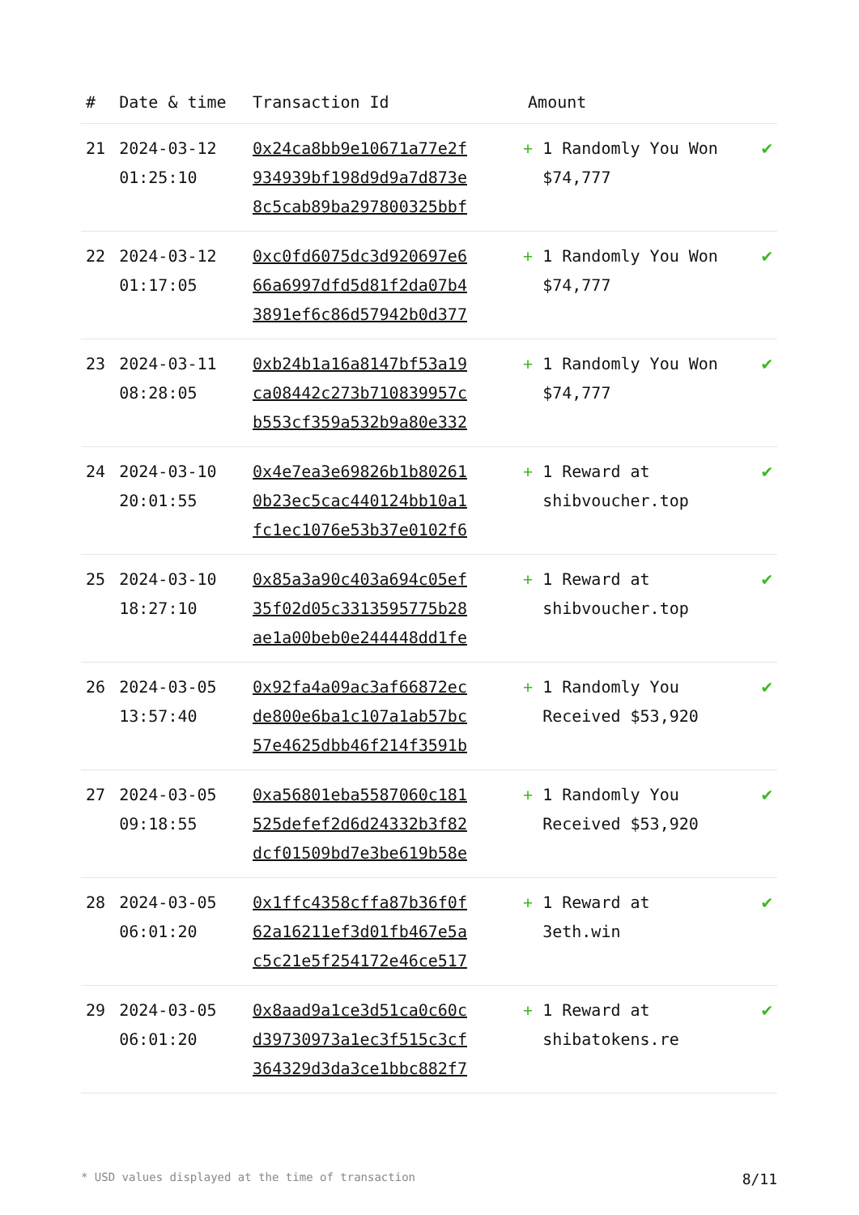| # | Date & time | Transaction Id | Amount | |
| --- | --- | --- | --- | --- |
| 21 | 2024-03-12 01:25:10 | 0x24ca8bb9e10671a77e2f 934939bf198d9d9a7d873e 8c5cab89ba297800325bbf | + 1 Randomly You Won $74,777 | ✔ |
| 22 | 2024-03-12 01:17:05 | 0xc0fd6075dc3d920697e6 66a6997dfd5d81f2da07b4 3891ef6c86d57942b0d377 | + 1 Randomly You Won $74,777 | ✔ |
| 23 | 2024-03-11 08:28:05 | 0xb24b1a16a8147bf53a19 ca08442c273b710839957c b553cf359a532b9a80e332 | + 1 Randomly You Won $74,777 | ✔ |
| 24 | 2024-03-10 20:01:55 | 0x4e7ea3e69826b1b80261 0b23ec5cac440124bb10a1 fc1ec1076e53b37e0102f6 | + 1 Reward at shibvoucher.top | ✔ |
| 25 | 2024-03-10 18:27:10 | 0x85a3a90c403a694c05ef 35f02d05c3313595775b28 ae1a00beb0e244448dd1fe | + 1 Reward at shibvoucher.top | ✔ |
| 26 | 2024-03-05 13:57:40 | 0x92fa4a09ac3af66872ec de800e6ba1c107a1ab57bc 57e4625dbb46f214f3591b | + 1 Randomly You Received $53,920 | ✔ |
| 27 | 2024-03-05 09:18:55 | 0xa56801eba5587060c181 525defef2d6d24332b3f82 dcf01509bd7e3be619b58e | + 1 Randomly You Received $53,920 | ✔ |
| 28 | 2024-03-05 06:01:20 | 0x1ffc4358cffa87b36f0f 62a16211ef3d01fb467e5a c5c21e5f254172e46ce517 | + 1 Reward at 3eth.win | ✔ |
| 29 | 2024-03-05 06:01:20 | 0x8aad9a1ce3d51ca0c60c d39730973a1ec3f515c3cf 364329d3da3ce1bbc882f7 | + 1 Reward at shibatokens.re | ✔ |
* USD values displayed at the time of transaction 8/11